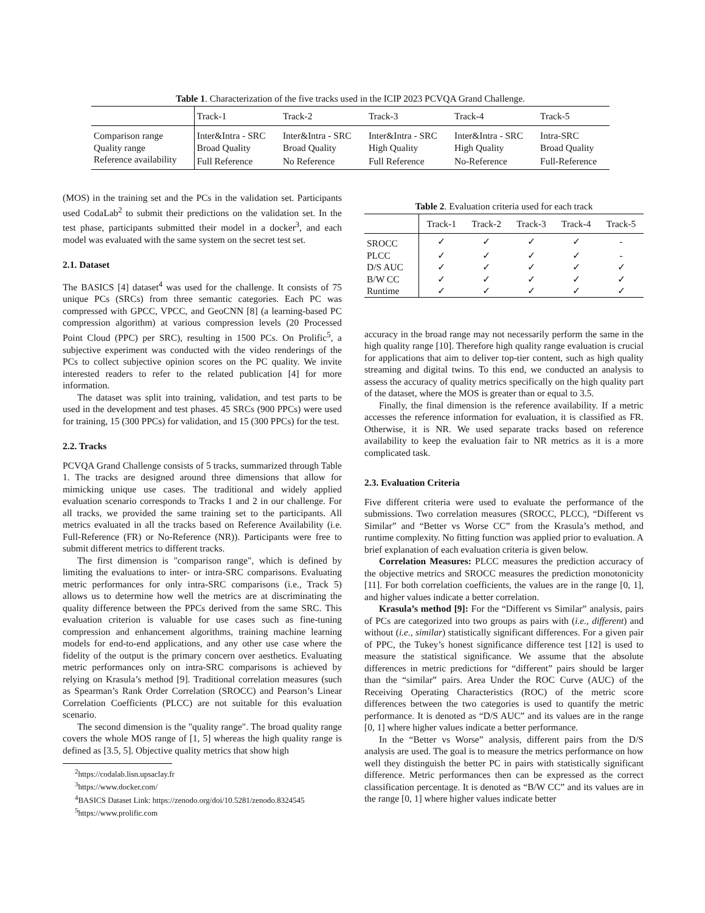Table 1. Characterization of the five tracks used in the ICIP 2023 PCVQA Grand Challenge.
| | Track-1 | Track-2 | Track-3 | Track-4 | Track-5 |
| --- | --- | --- | --- | --- | --- |
| Comparison range | Inter&Intra - SRC | Inter&Intra - SRC | Inter&Intra - SRC | Inter&Intra - SRC | Intra-SRC |
| Quality range | Broad Quality | Broad Quality | High Quality | High Quality | Broad Quality |
| Reference availability | Full Reference | No Reference | Full Reference | No-Reference | Full-Reference |
(MOS) in the training set and the PCs in the validation set. Participants used CodaLab<sup>2</sup> to submit their predictions on the validation set. In the test phase, participants submitted their model in a docker<sup>3</sup>, and each model was evaluated with the same system on the secret test set.
2.1. Dataset
The BASICS [4] dataset<sup>4</sup> was used for the challenge. It consists of 75 unique PCs (SRCs) from three semantic categories. Each PC was compressed with GPCC, VPCC, and GeoCNN [8] (a learning-based PC compression algorithm) at various compression levels (20 Processed Point Cloud (PPC) per SRC), resulting in 1500 PCs. On Prolific<sup>5</sup>, a subjective experiment was conducted with the video renderings of the PCs to collect subjective opinion scores on the PC quality. We invite interested readers to refer to the related publication [4] for more information.
The dataset was split into training, validation, and test parts to be used in the development and test phases. 45 SRCs (900 PPCs) were used for training, 15 (300 PPCs) for validation, and 15 (300 PPCs) for the test.
2.2. Tracks
PCVQA Grand Challenge consists of 5 tracks, summarized through Table 1. The tracks are designed around three dimensions that allow for mimicking unique use cases. The traditional and widely applied evaluation scenario corresponds to Tracks 1 and 2 in our challenge. For all tracks, we provided the same training set to the participants. All metrics evaluated in all the tracks based on Reference Availability (i.e. Full-Reference (FR) or No-Reference (NR)). Participants were free to submit different metrics to different tracks.
The first dimension is "comparison range", which is defined by limiting the evaluations to inter- or intra-SRC comparisons. Evaluating metric performances for only intra-SRC comparisons (i.e., Track 5) allows us to determine how well the metrics are at discriminating the quality difference between the PPCs derived from the same SRC. This evaluation criterion is valuable for use cases such as fine-tuning compression and enhancement algorithms, training machine learning models for end-to-end applications, and any other use case where the fidelity of the output is the primary concern over aesthetics. Evaluating metric performances only on intra-SRC comparisons is achieved by relying on Krasula’s method [9]. Traditional correlation measures (such as Spearman’s Rank Order Correlation (SROCC) and Pearson’s Linear Correlation Coefficients (PLCC) are not suitable for this evaluation scenario.
The second dimension is the "quality range". The broad quality range covers the whole MOS range of [1, 5] whereas the high quality range is defined as [3.5, 5]. Objective quality metrics that show high
<sup>2</sup> https://codalab.lisn.upsaclay.fr
<sup>3</sup> https://www.docker.com/
<sup>4</sup> BASICS Dataset Link: https://zenodo.org/doi/10.5281/zenodo.8324545
<sup>5</sup> https://www.prolific.com
Table 2. Evaluation criteria used for each track
| | Track-1 | Track-2 | Track-3 | Track-4 | Track-5 |
| --- | --- | --- | --- | --- | --- |
| SROCC | ✓ | ✓ | ✓ | ✓ | - |
| PLCC | ✓ | ✓ | ✓ | ✓ | - |
| D/S AUC | ✓ | ✓ | ✓ | ✓ | ✓ |
| B/W CC | ✓ | ✓ | ✓ | ✓ | ✓ |
| Runtime | ✓ | ✓ | ✓ | ✓ | ✓ |
accuracy in the broad range may not necessarily perform the same in the high quality range [10]. Therefore high quality range evaluation is crucial for applications that aim to deliver top-tier content, such as high quality streaming and digital twins. To this end, we conducted an analysis to assess the accuracy of quality metrics specifically on the high quality part of the dataset, where the MOS is greater than or equal to 3.5.
Finally, the final dimension is the reference availability. If a metric accesses the reference information for evaluation, it is classified as FR. Otherwise, it is NR. We used separate tracks based on reference availability to keep the evaluation fair to NR metrics as it is a more complicated task.
2.3. Evaluation Criteria
Five different criteria were used to evaluate the performance of the submissions. Two correlation measures (SROCC, PLCC), “Different vs Similar” and “Better vs Worse CC” from the Krasula’s method, and runtime complexity. No fitting function was applied prior to evaluation. A brief explanation of each evaluation criteria is given below.
Correlation Measures: PLCC measures the prediction accuracy of the objective metrics and SROCC measures the prediction monotonicity [11]. For both correlation coefficients, the values are in the range [0, 1], and higher values indicate a better correlation.
Krasula’s method [9]: For the “Different vs Similar” analysis, pairs of PCs are categorized into two groups as pairs with (i.e., different) and without (i.e., similar) statistically significant differences. For a given pair of PPC, the Tukey’s honest significance difference test [12] is used to measure the statistical significance. We assume that the absolute differences in metric predictions for “different” pairs should be larger than the “similar” pairs. Area Under the ROC Curve (AUC) of the Receiving Operating Characteristics (ROC) of the metric score differences between the two categories is used to quantify the metric performance. It is denoted as “D/S AUC” and its values are in the range [0, 1] where higher values indicate a better performance.
In the “Better vs Worse” analysis, different pairs from the D/S analysis are used. The goal is to measure the metrics performance on how well they distinguish the better PC in pairs with statistically significant difference. Metric performances then can be expressed as the correct classification percentage. It is denoted as “B/W CC” and its values are in the range [0, 1] where higher values indicate better